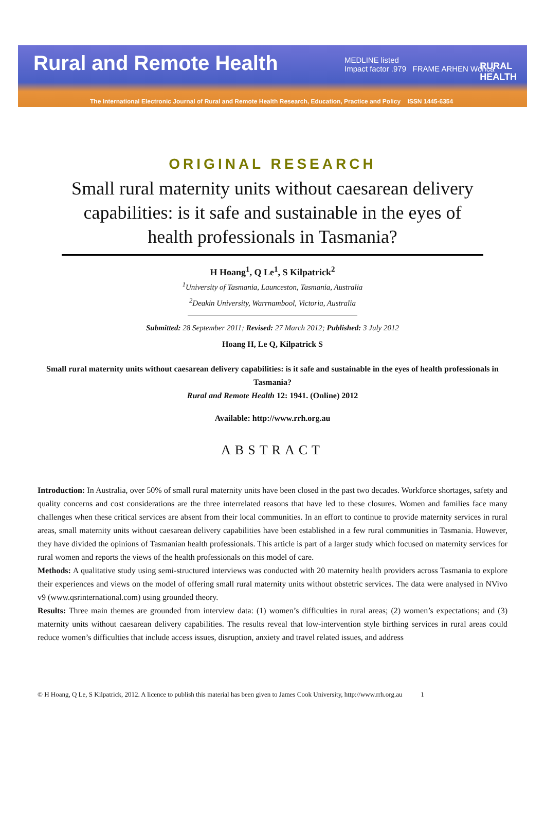Rural and Remote Health
MEDLINE listed
Impact factor .979 FRAME ARHEN Wonca
RURAL
HEALTH
The International Electronic Journal of Rural and Remote Health Research, Education, Practice and Policy ISSN 1445-6354
ORIGINAL RESEARCH
Small rural maternity units without caesarean delivery capabilities: is it safe and sustainable in the eyes of health professionals in Tasmania?
H Hoang<sup>1</sup>, Q Le<sup>1</sup>, S Kilpatrick<sup>2</sup>
<sup>1</sup> University of Tasmania, Launceston, Tasmania, Australia
<sup>2</sup> Deakin University, Warrnambool, Victoria, Australia
Submitted: 28 September 2011; Revised: 27 March 2012; Published: 3 July 2012
Hoang H, Le Q, Kilpatrick S
Small rural maternity units without caesarean delivery capabilities: is it safe and sustainable in the eyes of health professionals in Tasmania?
Rural and Remote Health 12: 1941. (Online) 2012
Available: http://www.rrh.org.au
ABSTRACT
Introduction: In Australia, over 50% of small rural maternity units have been closed in the past two decades. Workforce shortages, safety and quality concerns and cost considerations are the three interrelated reasons that have led to these closures. Women and families face many challenges when these critical services are absent from their local communities. In an effort to continue to provide maternity services in rural areas, small maternity units without caesarean delivery capabilities have been established in a few rural communities in Tasmania. However, they have divided the opinions of Tasmanian health professionals. This article is part of a larger study which focused on maternity services for rural women and reports the views of the health professionals on this model of care.
Methods: A qualitative study using semi-structured interviews was conducted with 20 maternity health providers across Tasmania to explore their experiences and views on the model of offering small rural maternity units without obstetric services. The data were analysed in NVivo v9 (www.qsrinternational.com) using grounded theory.
Results: Three main themes are grounded from interview data: (1) women’s difficulties in rural areas; (2) women’s expectations; and (3) maternity units without caesarean delivery capabilities. The results reveal that low-intervention style birthing services in rural areas could reduce women’s difficulties that include access issues, disruption, anxiety and travel related issues, and address
© H Hoang, Q Le, S Kilpatrick, 2012. A licence to publish this material has been given to James Cook University, http://www.rrh.org.au 1